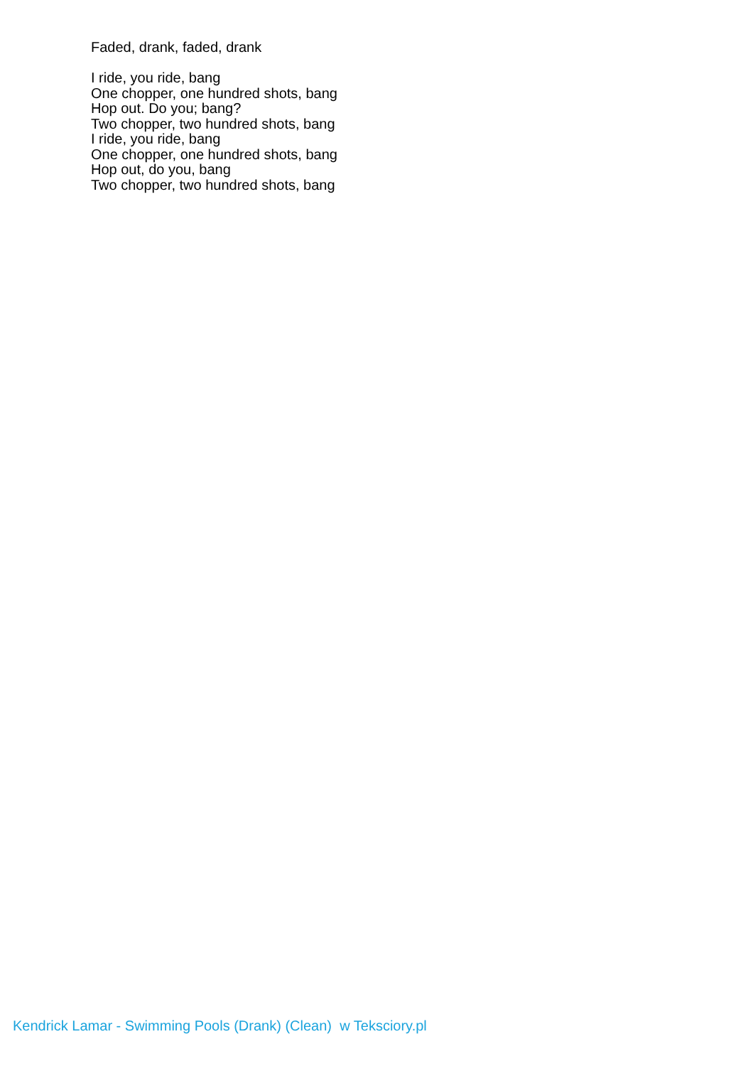Faded, drank, faded, drank
I ride, you ride, bang
One chopper, one hundred shots, bang
Hop out. Do you; bang?
Two chopper, two hundred shots, bang
I ride, you ride, bang
One chopper, one hundred shots, bang
Hop out, do you, bang
Two chopper, two hundred shots, bang
Kendrick Lamar - Swimming Pools (Drank) (Clean) w Teksciory.pl